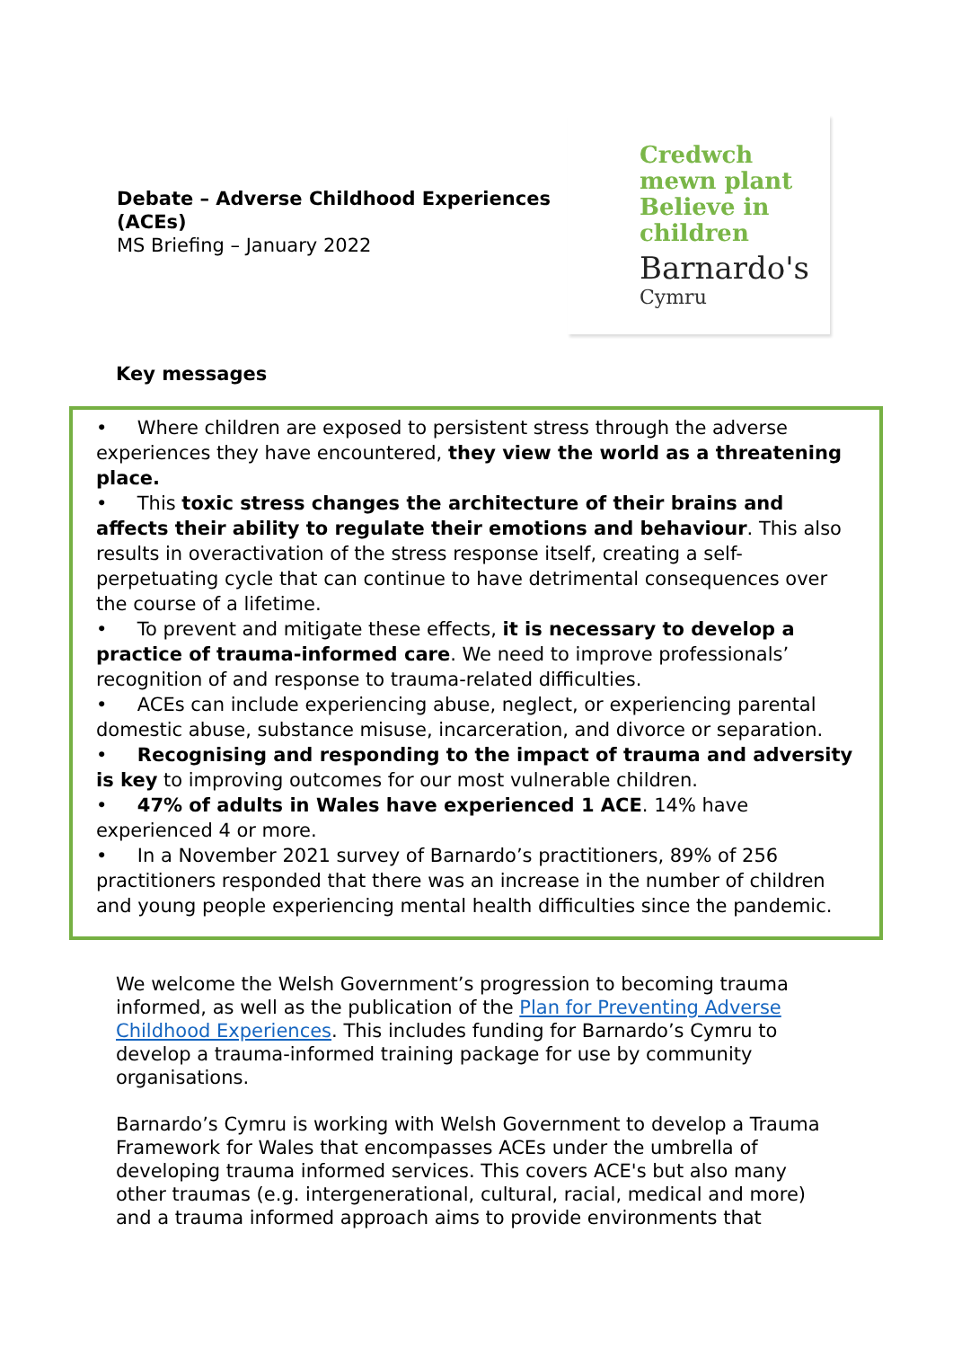Debate – Adverse Childhood Experiences
(ACEs)
MS Briefing – January 2022
Credwch
mewn plant
Believe in
children
Barnardo's
Cymru
Key messages
• Where children are exposed to persistent stress through the adverse experiences they have encountered, they view the world as a threatening place.
• This toxic stress changes the architecture of their brains and affects their ability to regulate their emotions and behaviour. This also results in overactivation of the stress response itself, creating a self-perpetuating cycle that can continue to have detrimental consequences over the course of a lifetime.
• To prevent and mitigate these effects, it is necessary to develop a practice of trauma-informed care. We need to improve professionals’ recognition of and response to trauma-related difficulties.
• ACEs can include experiencing abuse, neglect, or experiencing parental domestic abuse, substance misuse, incarceration, and divorce or separation.
• Recognising and responding to the impact of trauma and adversity is key to improving outcomes for our most vulnerable children.
• 47% of adults in Wales have experienced 1 ACE. 14% have experienced 4 or more.
• In a November 2021 survey of Barnardo’s practitioners, 89% of 256 practitioners responded that there was an increase in the number of children and young people experiencing mental health difficulties since the pandemic.
We welcome the Welsh Government’s progression to becoming trauma informed, as well as the publication of the Plan for Preventing Adverse Childhood Experiences. This includes funding for Barnardo’s Cymru to develop a trauma-informed training package for use by community organisations.
Barnardo’s Cymru is working with Welsh Government to develop a Trauma Framework for Wales that encompasses ACEs under the umbrella of developing trauma informed services. This covers ACE's but also many other traumas (e.g. intergenerational, cultural, racial, medical and more) and a trauma informed approach aims to provide environments that